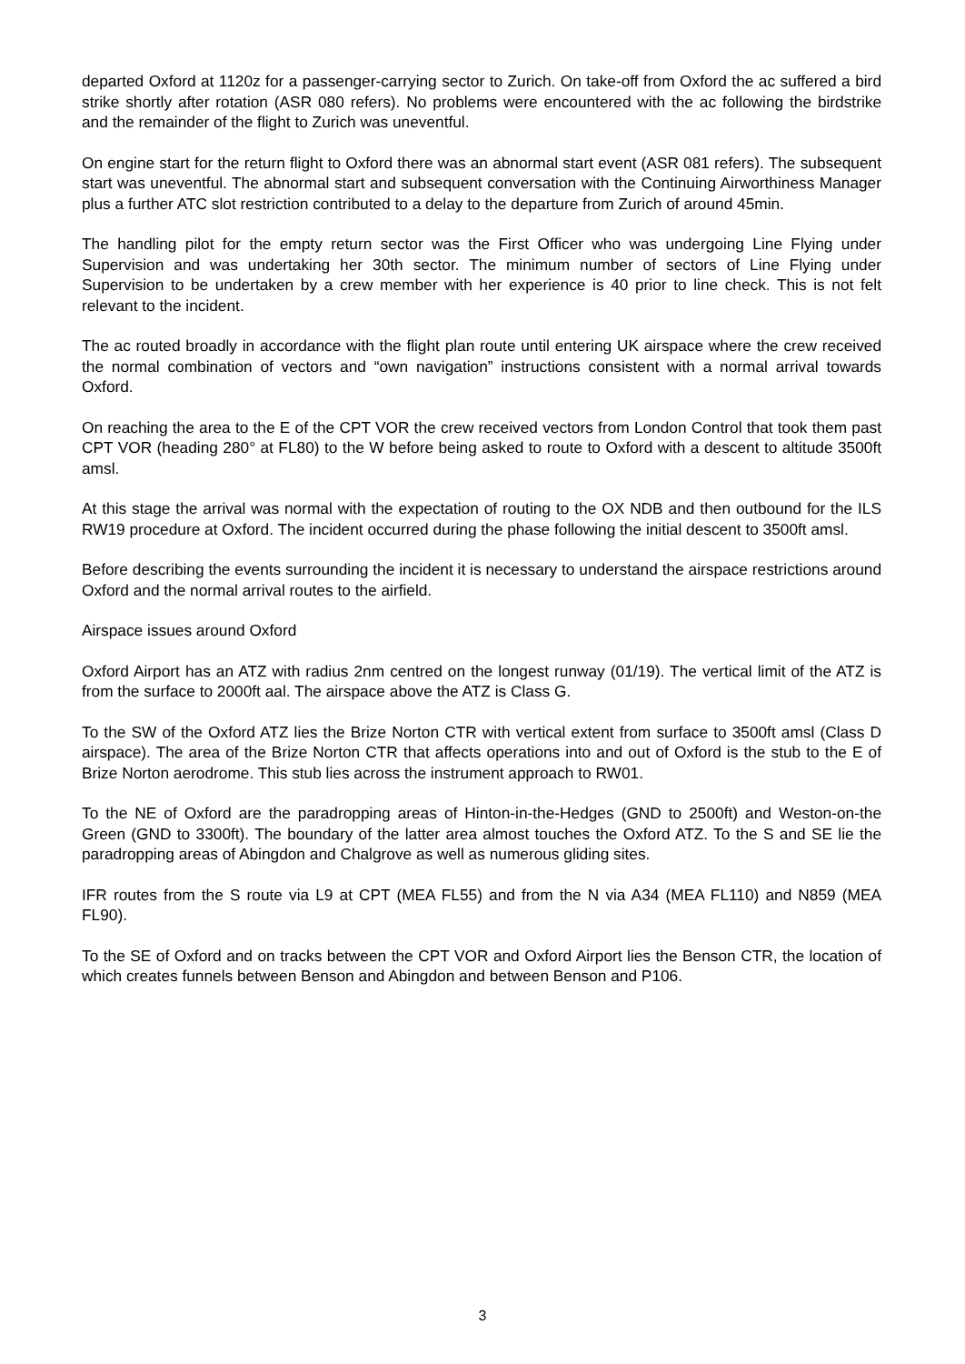departed Oxford at 1120z for a passenger-carrying sector to Zurich. On take-off from Oxford the ac suffered a bird strike shortly after rotation (ASR 080 refers). No problems were encountered with the ac following the birdstrike and the remainder of the flight to Zurich was uneventful.
On engine start for the return flight to Oxford there was an abnormal start event (ASR 081 refers). The subsequent start was uneventful. The abnormal start and subsequent conversation with the Continuing Airworthiness Manager plus a further ATC slot restriction contributed to a delay to the departure from Zurich of around 45min.
The handling pilot for the empty return sector was the First Officer who was undergoing Line Flying under Supervision and was undertaking her 30th sector. The minimum number of sectors of Line Flying under Supervision to be undertaken by a crew member with her experience is 40 prior to line check. This is not felt relevant to the incident.
The ac routed broadly in accordance with the flight plan route until entering UK airspace where the crew received the normal combination of vectors and “own navigation” instructions consistent with a normal arrival towards Oxford.
On reaching the area to the E of the CPT VOR the crew received vectors from London Control that took them past CPT VOR (heading 280° at FL80) to the W before being asked to route to Oxford with a descent to altitude 3500ft amsl.
At this stage the arrival was normal with the expectation of routing to the OX NDB and then outbound for the ILS RW19 procedure at Oxford. The incident occurred during the phase following the initial descent to 3500ft amsl.
Before describing the events surrounding the incident it is necessary to understand the airspace restrictions around Oxford and the normal arrival routes to the airfield.
Airspace issues around Oxford
Oxford Airport has an ATZ with radius 2nm centred on the longest runway (01/19). The vertical limit of the ATZ is from the surface to 2000ft aal. The airspace above the ATZ is Class G.
To the SW of the Oxford ATZ lies the Brize Norton CTR with vertical extent from surface to 3500ft amsl (Class D airspace). The area of the Brize Norton CTR that affects operations into and out of Oxford is the stub to the E of Brize Norton aerodrome. This stub lies across the instrument approach to RW01.
To the NE of Oxford are the paradropping areas of Hinton-in-the-Hedges (GND to 2500ft) and Weston-on-the Green (GND to 3300ft). The boundary of the latter area almost touches the Oxford ATZ. To the S and SE lie the paradropping areas of Abingdon and Chalgrove as well as numerous gliding sites.
IFR routes from the S route via L9 at CPT (MEA FL55) and from the N via A34 (MEA FL110) and N859 (MEA FL90).
To the SE of Oxford and on tracks between the CPT VOR and Oxford Airport lies the Benson CTR, the location of which creates funnels between Benson and Abingdon and between Benson and P106.
3